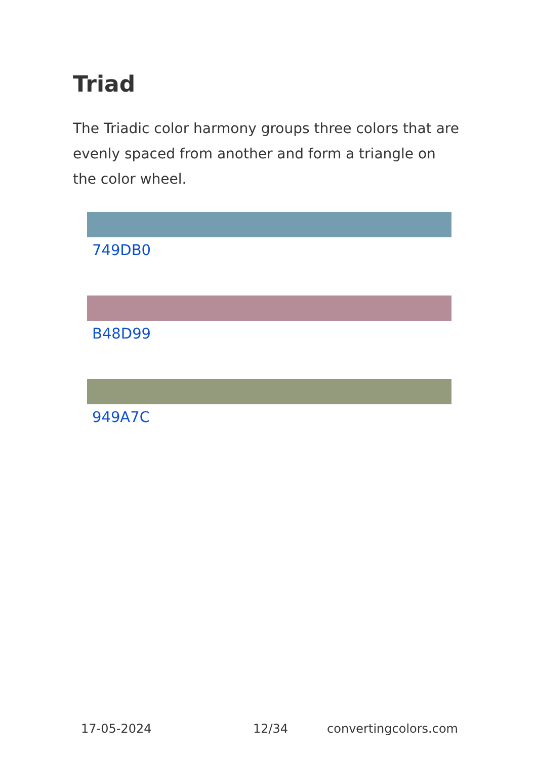Triad
The Triadic color harmony groups three colors that are evenly spaced from another and form a triangle on the color wheel.
749DB0
B48D99
949A7C
17-05-2024 12/34 convertingcolors.com